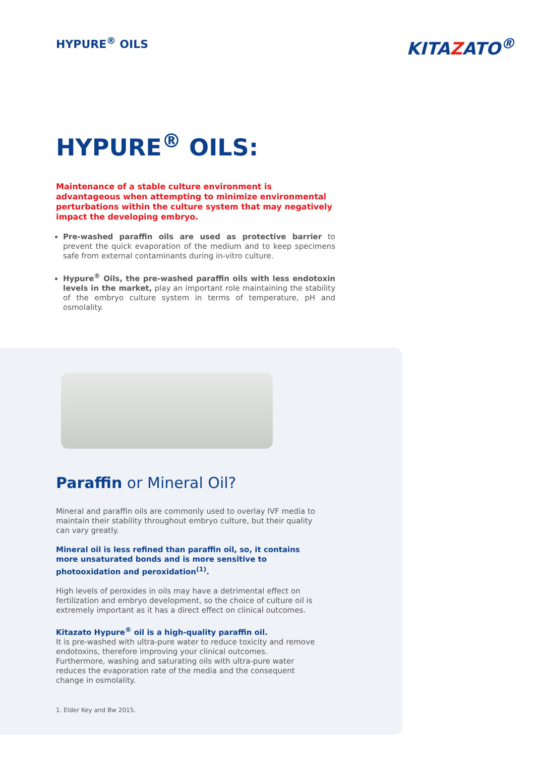HYPURE<sup>®</sup> OILS
KITAZATO<sup>®</sup>
HYPURE<sup>®</sup> OILS:
Maintenance of a stable culture environment is advantageous when attempting to minimize environmental perturbations within the culture system that may negatively impact the developing embryo.
Pre-washed paraffin oils are used as protective barrier to prevent the quick evaporation of the medium and to keep specimens safe from external contaminants during in-vitro culture.
Hypure<sup>®</sup> Oils, the pre-washed paraffin oils with less endotoxin levels in the market, play an important role maintaining the stability of the embryo culture system in terms of temperature, pH and osmolality.
Paraffin or Mineral Oil?
Mineral and paraffin oils are commonly used to overlay IVF media to maintain their stability throughout embryo culture, but their quality can vary greatly.
Mineral oil is less refined than paraffin oil, so, it contains more unsaturated bonds and is more sensitive to photooxidation and peroxidation<sup>(1)</sup>.
High levels of peroxides in oils may have a detrimental effect on fertilization and embryo development, so the choice of culture oil is extremely important as it has a direct effect on clinical outcomes.
Kitazato Hypure<sup>®</sup> oil is a high-quality paraffin oil.
It is pre-washed with ultra-pure water to reduce toxicity and remove endotoxins, therefore improving your clinical outcomes.
Furthermore, washing and saturating oils with ultra-pure water reduces the evaporation rate of the media and the consequent change in osmolality.
1. Elder Key and Bw 2015.